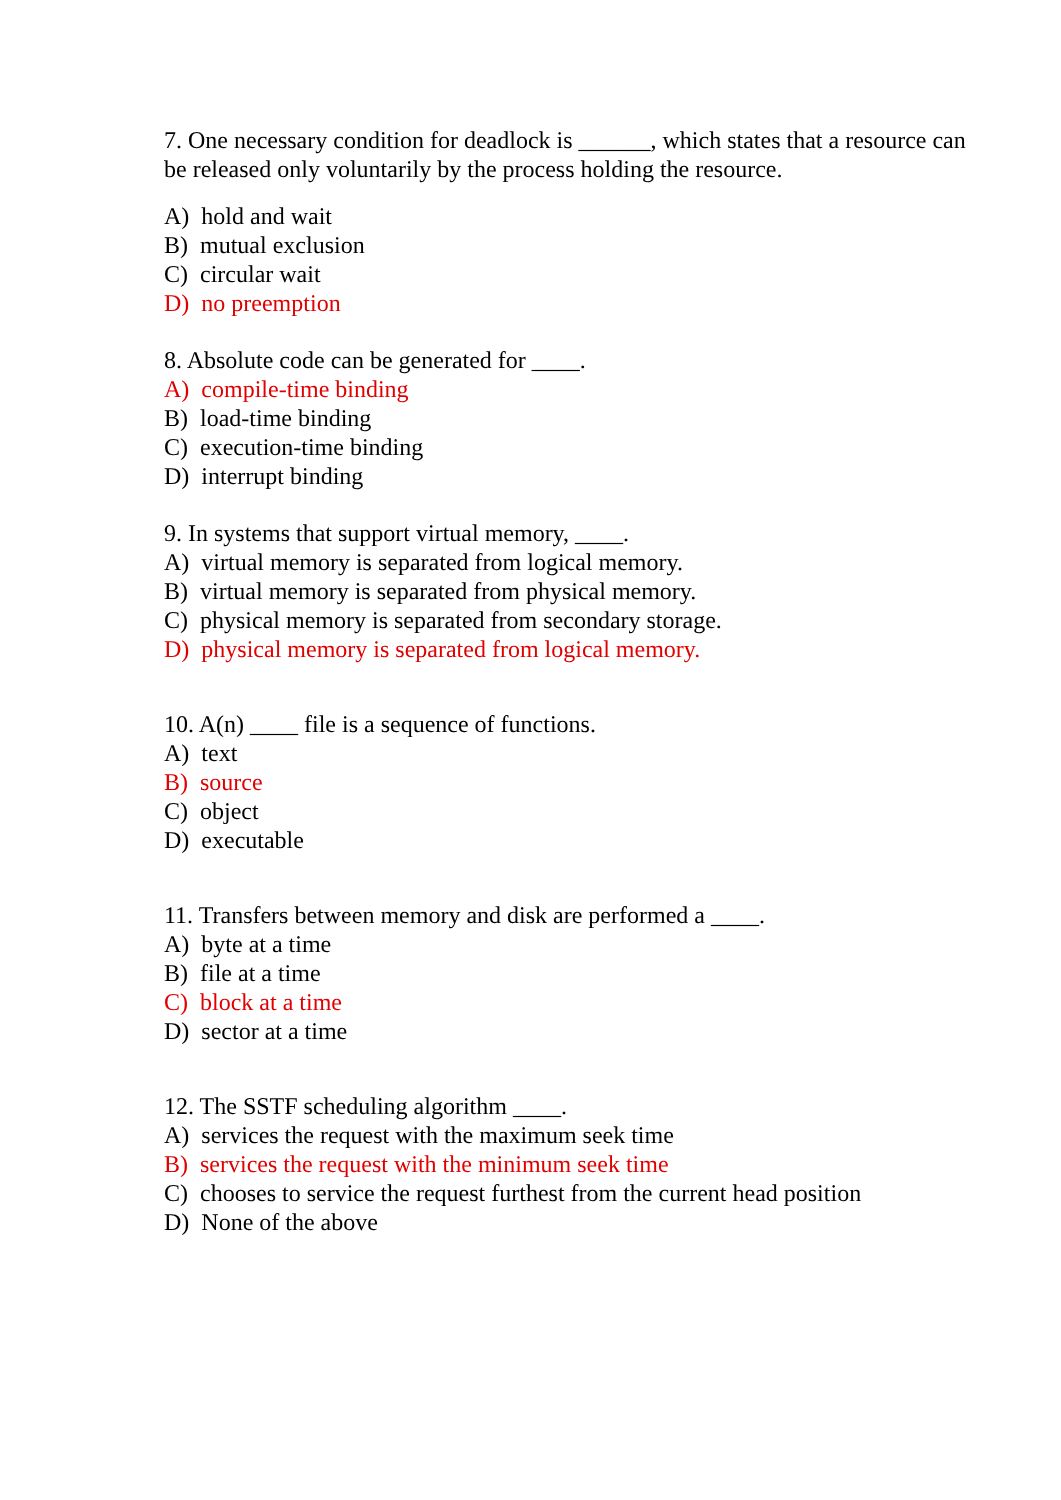7. One necessary condition for deadlock is ______, which states that a resource can be released only voluntarily by the process holding the resource.
A) hold and wait
B) mutual exclusion
C) circular wait
D) no preemption
8. Absolute code can be generated for ____.
A) compile-time binding
B) load-time binding
C) execution-time binding
D) interrupt binding
9. In systems that support virtual memory, ____.
A) virtual memory is separated from logical memory.
B) virtual memory is separated from physical memory.
C) physical memory is separated from secondary storage.
D) physical memory is separated from logical memory.
10. A(n) ____ file is a sequence of functions.
A) text
B) source
C) object
D) executable
11. Transfers between memory and disk are performed a ____.
A) byte at a time
B) file at a time
C) block at a time
D) sector at a time
12. The SSTF scheduling algorithm ____.
A) services the request with the maximum seek time
B) services the request with the minimum seek time
C) chooses to service the request furthest from the current head position
D) None of the above